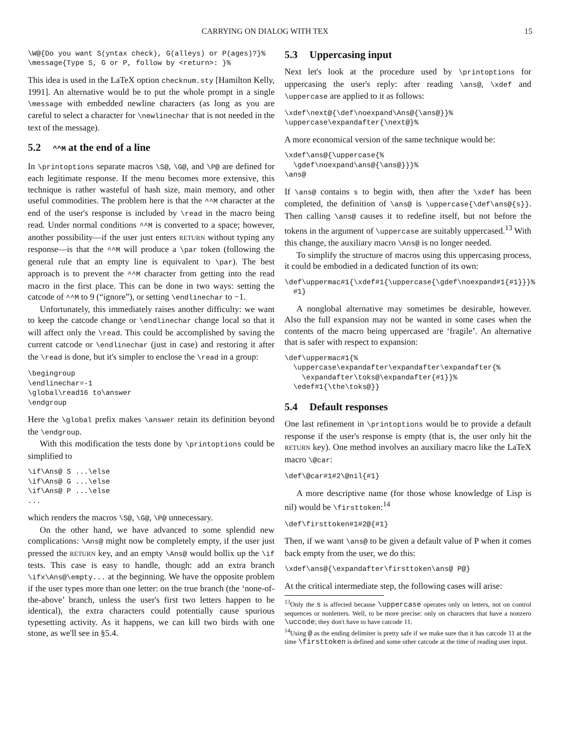CARRYING ON DIALOG WITH TEX 15
\W@{Do you want S(yntax check), G(alleys) or P(ages)?}%
\message{Type S, G or P, follow by <return>: }%
This idea is used in the LaTeX option checknum.sty [Hamilton Kelly, 1991]. An alternative would be to put the whole prompt in a single \message with embedded newline characters (as long as you are careful to select a character for \newlinechar that is not needed in the text of the message).
5.2 ^^M at the end of a line
In \printoptions separate macros \S@, \G@, and \P@ are defined for each legitimate response. If the menu becomes more extensive, this technique is rather wasteful of hash size, main memory, and other useful commodities. The problem here is that the ^^M character at the end of the user's response is included by \read in the macro being read. Under normal conditions ^^M is converted to a space; however, another possibility—if the user just enters RETURN without typing any response—is that the ^^M will produce a \par token (following the general rule that an empty line is equivalent to \par). The best approach is to prevent the ^^M character from getting into the read macro in the first place. This can be done in two ways: setting the catcode of ^^M to 9 (“ignore”), or setting \endlinechar to −1.
Unfortunately, this immediately raises another difficulty: we want to keep the catcode change or \endlinechar change local so that it will affect only the \read. This could be accomplished by saving the current catcode or \endlinechar (just in case) and restoring it after the \read is done, but it's simpler to enclose the \read in a group:
\begingroup
\endlinechar=-1
\global\read16 to\answer
\endgroup
Here the \global prefix makes \answer retain its definition beyond the \endgroup.
With this modification the tests done by \printoptions could be simplified to
\if\Ans@ S ...\else
\if\Ans@ G ...\else
\if\Ans@ P ...\else
...
which renders the macros \S@, \G@, \P@ unnecessary.
On the other hand, we have advanced to some splendid new complications: \Ans@ might now be completely empty, if the user just pressed the RETURN key, and an empty \Ans@ would bollix up the \if tests. This case is easy to handle, though: add an extra branch \ifx\Ans@\empty... at the beginning. We have the opposite problem if the user types more than one letter: on the true branch (the ‘none-of-the-above’ branch, unless the user's first two letters happen to be identical), the extra characters could potentially cause spurious typesetting activity. As it happens, we can kill two birds with one stone, as we'll see in §5.4.
5.3 Uppercasing input
Next let's look at the procedure used by \printoptions for uppercasing the user's reply: after reading \ans@, \xdef and \uppercase are applied to it as follows:
\xdef\next@{\def\noexpand\Ans@{\ans@}}%
\uppercase\expandafter{\next@}%
A more economical version of the same technique would be:
\xdef\ans@{\uppercase{%
  \gdef\noexpand\ans@{\ans@}}}%
\ans@
If \ans@ contains s to begin with, then after the \xdef has been completed, the definition of \ans@ is \uppercase{\def\ans@{s}}. Then calling \ans@ causes it to redefine itself, but not before the tokens in the argument of \uppercase are suitably uppercased.<sup>13</sup> With this change, the auxiliary macro \Ans@ is no longer needed.
To simplify the structure of macros using this uppercasing process, it could be embodied in a dedicated function of its own:
\def\uppermac#1{\xdef#1{\uppercase{\gdef\noexpand#1{#1}}}%
  #1}
A nonglobal alternative may sometimes be desirable, however. Also the full expansion may not be wanted in some cases when the contents of the macro being uppercased are ‘fragile’. An alternative that is safer with respect to expansion:
\def\uppermac#1{%
  \uppercase\expandafter\expandafter\expandafter{%
    \expandafter\toks@\expandafter{#1}}%
  \edef#1{\the\toks@}}
5.4 Default responses
One last refinement in \printoptions would be to provide a default response if the user's response is empty (that is, the user only hit the RETURN key). One method involves an auxiliary macro like the LaTeX macro \@car:
\def\@car#1#2\@nil{#1}
A more descriptive name (for those whose knowledge of Lisp is nil) would be \firsttoken:<sup>14</sup>
\def\firsttoken#1#2@{#1}
Then, if we want \ans@ to be given a default value of P when it comes back empty from the user, we do this:
\xdef\ans@{\expandafter\firsttoken\ans@ P@}
At the critical intermediate step, the following cases will arise:
<sup>13</sup> Only the s is affected because \uppercase operates only on letters, not on control sequences or nonletters. Well, to be more precise: only on characters that have a nonzero \uccode; they don't have to have catcode 11.
<sup>14</sup> Using @ as the ending delimiter is pretty safe if we make sure that it has catcode 11 at the time \firsttoken is defined and some other catcode at the time of reading user input.